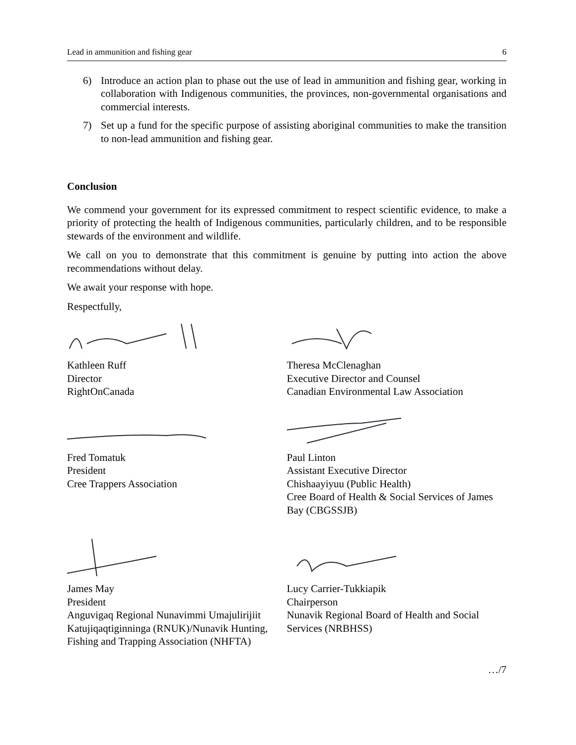Lead in ammunition and fishing gear 6
6) Introduce an action plan to phase out the use of lead in ammunition and fishing gear, working in collaboration with Indigenous communities, the provinces, non-governmental organisations and commercial interests.
7) Set up a fund for the specific purpose of assisting aboriginal communities to make the transition to non-lead ammunition and fishing gear.
Conclusion
We commend your government for its expressed commitment to respect scientific evidence, to make a priority of protecting the health of Indigenous communities, particularly children, and to be responsible stewards of the environment and wildlife.
We call on you to demonstrate that this commitment is genuine by putting into action the above recommendations without delay.
We await your response with hope.
Respectfully,
Kathleen Ruff
Director
RightOnCanada
Theresa McClenaghan
Executive Director and Counsel
Canadian Environmental Law Association
Fred Tomatuk
President
Cree Trappers Association
Paul Linton
Assistant Executive Director
Chishaayiyuu (Public Health)
Cree Board of Health & Social Services of James Bay (CBGSSJB)
James May
President
Anguvigaq Regional Nunavimmi Umajulirijiit Katujiqaqtiginninga (RNUK)/Nunavik Hunting, Fishing and Trapping Association (NHFTA)
Lucy Carrier-Tukkiapik
Chairperson
Nunavik Regional Board of Health and Social Services (NRBHSS)
…/7